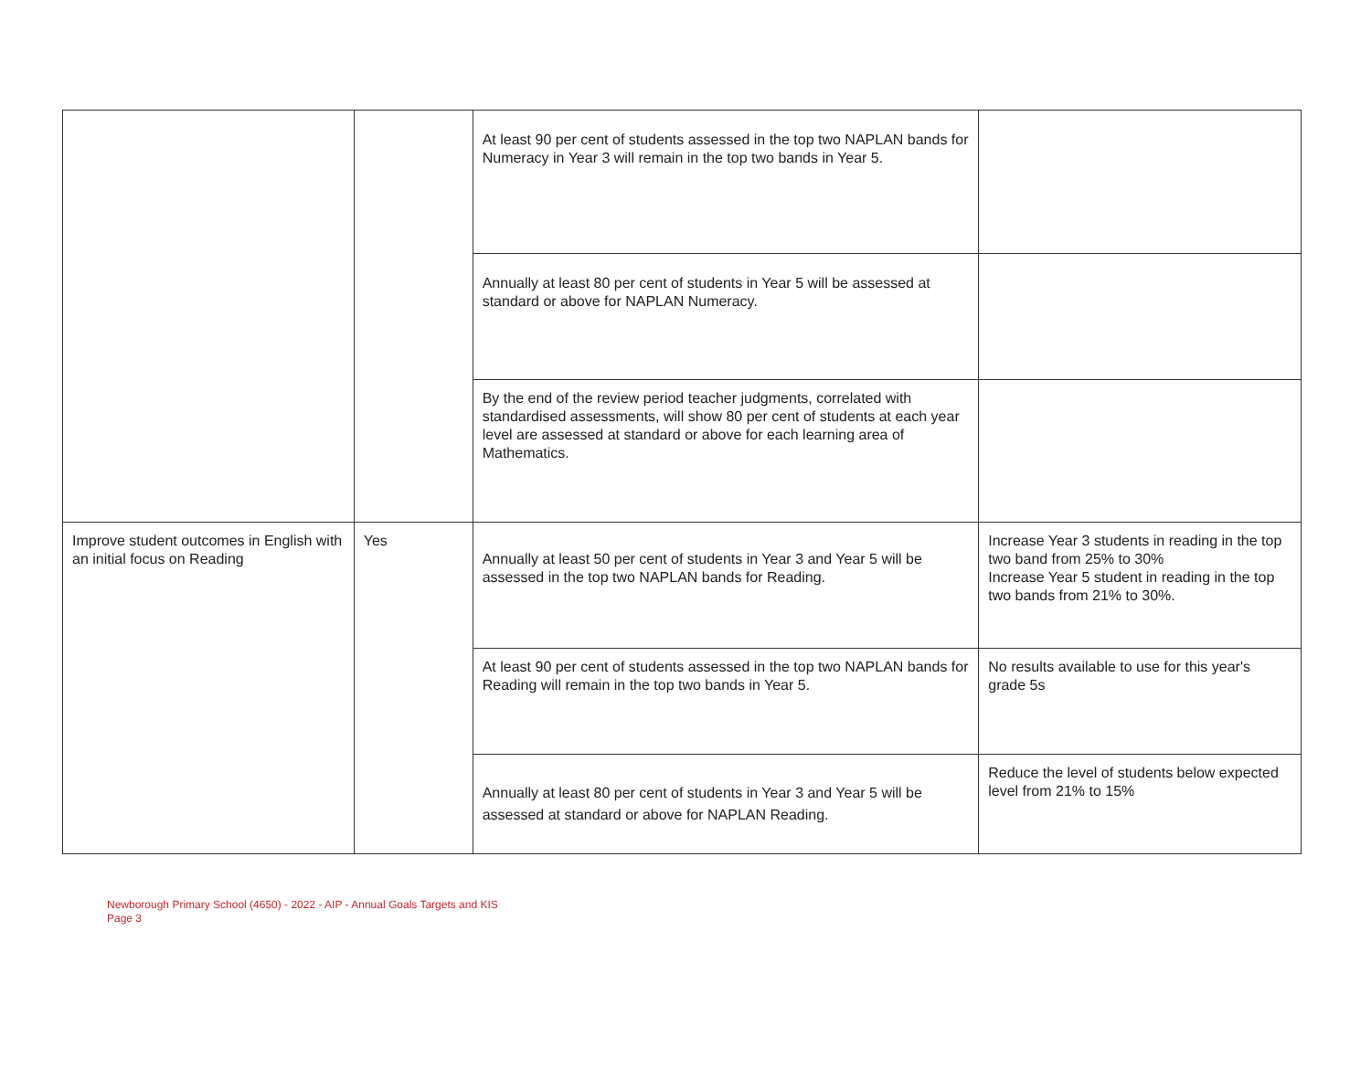| | | At least 90 per cent of students assessed in the top two NAPLAN bands for Numeracy in Year 3 will remain in the top two bands in Year 5. | |
| | | Annually at least 80 per cent of students in Year 5 will be assessed at standard or above for NAPLAN Numeracy. | |
| | | By the end of the review period teacher judgments, correlated with standardised assessments, will show 80 per cent of students at each year level are assessed at standard or above for each learning area of Mathematics. | |
| Improve student outcomes in English with an initial focus on Reading | Yes | Annually at least 50 per cent of students in Year 3 and Year 5 will be assessed in the top two NAPLAN bands for Reading. | Increase Year 3 students in reading in the top two band from 25% to 30% Increase Year 5 student in reading in the top two bands from 21% to 30%. |
| | | At least 90 per cent of students assessed in the top two NAPLAN bands for Reading will remain in the top two bands in Year 5. | No results available to use for this year's grade 5s |
| | | Annually at least 80 per cent of students in Year 3 and Year 5 will be assessed at standard or above for NAPLAN Reading. | Reduce the level of students below expected level from 21% to 15% |
Newborough Primary School (4650) - 2022 - AIP - Annual Goals Targets and KIS
Page 3